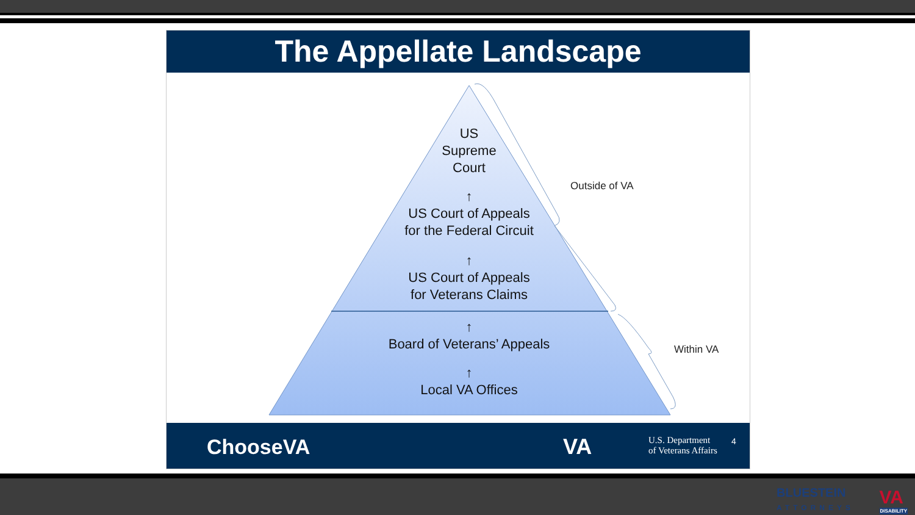The Appellate Landscape
US
Supreme
Court
↑
US Court of Appeals
for the Federal Circuit
↑
US Court of Appeals
for Veterans Claims
↑
Board of Veterans’ Appeals
↑
Local VA Offices
Outside of VA
Within VA
ChooseVA VA U.S. Department
of Veterans Affairs
4
BLUESTEIN
ATTORNEYS
VA
DISABILITY